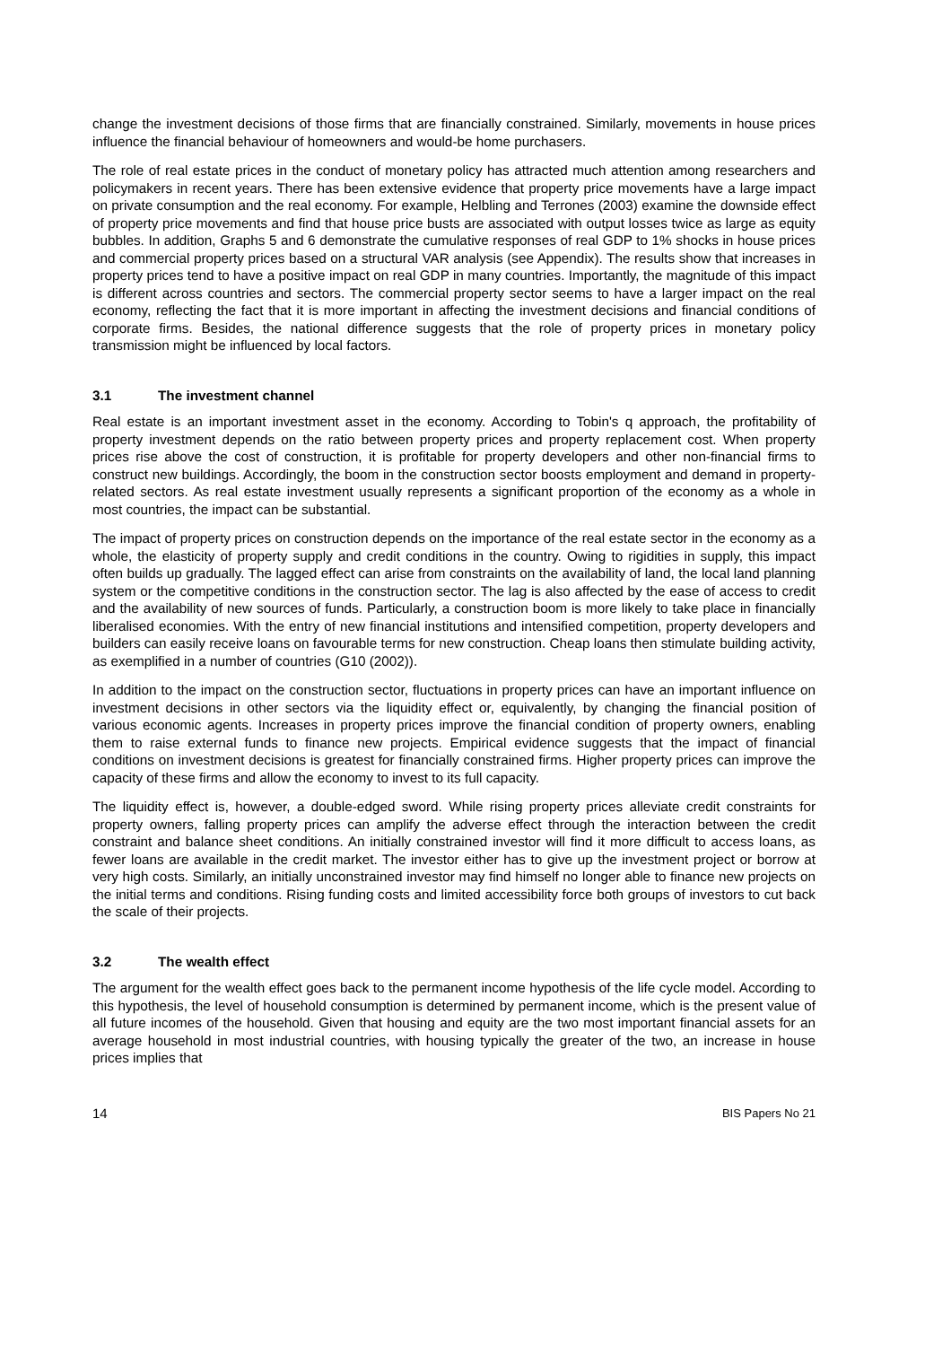change the investment decisions of those firms that are financially constrained. Similarly, movements in house prices influence the financial behaviour of homeowners and would-be home purchasers.
The role of real estate prices in the conduct of monetary policy has attracted much attention among researchers and policymakers in recent years. There has been extensive evidence that property price movements have a large impact on private consumption and the real economy. For example, Helbling and Terrones (2003) examine the downside effect of property price movements and find that house price busts are associated with output losses twice as large as equity bubbles. In addition, Graphs 5 and 6 demonstrate the cumulative responses of real GDP to 1% shocks in house prices and commercial property prices based on a structural VAR analysis (see Appendix). The results show that increases in property prices tend to have a positive impact on real GDP in many countries. Importantly, the magnitude of this impact is different across countries and sectors. The commercial property sector seems to have a larger impact on the real economy, reflecting the fact that it is more important in affecting the investment decisions and financial conditions of corporate firms. Besides, the national difference suggests that the role of property prices in monetary policy transmission might be influenced by local factors.
3.1 The investment channel
Real estate is an important investment asset in the economy. According to Tobin's q approach, the profitability of property investment depends on the ratio between property prices and property replacement cost. When property prices rise above the cost of construction, it is profitable for property developers and other non-financial firms to construct new buildings. Accordingly, the boom in the construction sector boosts employment and demand in property-related sectors. As real estate investment usually represents a significant proportion of the economy as a whole in most countries, the impact can be substantial.
The impact of property prices on construction depends on the importance of the real estate sector in the economy as a whole, the elasticity of property supply and credit conditions in the country. Owing to rigidities in supply, this impact often builds up gradually. The lagged effect can arise from constraints on the availability of land, the local land planning system or the competitive conditions in the construction sector. The lag is also affected by the ease of access to credit and the availability of new sources of funds. Particularly, a construction boom is more likely to take place in financially liberalised economies. With the entry of new financial institutions and intensified competition, property developers and builders can easily receive loans on favourable terms for new construction. Cheap loans then stimulate building activity, as exemplified in a number of countries (G10 (2002)).
In addition to the impact on the construction sector, fluctuations in property prices can have an important influence on investment decisions in other sectors via the liquidity effect or, equivalently, by changing the financial position of various economic agents. Increases in property prices improve the financial condition of property owners, enabling them to raise external funds to finance new projects. Empirical evidence suggests that the impact of financial conditions on investment decisions is greatest for financially constrained firms. Higher property prices can improve the capacity of these firms and allow the economy to invest to its full capacity.
The liquidity effect is, however, a double-edged sword. While rising property prices alleviate credit constraints for property owners, falling property prices can amplify the adverse effect through the interaction between the credit constraint and balance sheet conditions. An initially constrained investor will find it more difficult to access loans, as fewer loans are available in the credit market. The investor either has to give up the investment project or borrow at very high costs. Similarly, an initially unconstrained investor may find himself no longer able to finance new projects on the initial terms and conditions. Rising funding costs and limited accessibility force both groups of investors to cut back the scale of their projects.
3.2 The wealth effect
The argument for the wealth effect goes back to the permanent income hypothesis of the life cycle model. According to this hypothesis, the level of household consumption is determined by permanent income, which is the present value of all future incomes of the household. Given that housing and equity are the two most important financial assets for an average household in most industrial countries, with housing typically the greater of the two, an increase in house prices implies that
14 BIS Papers No 21